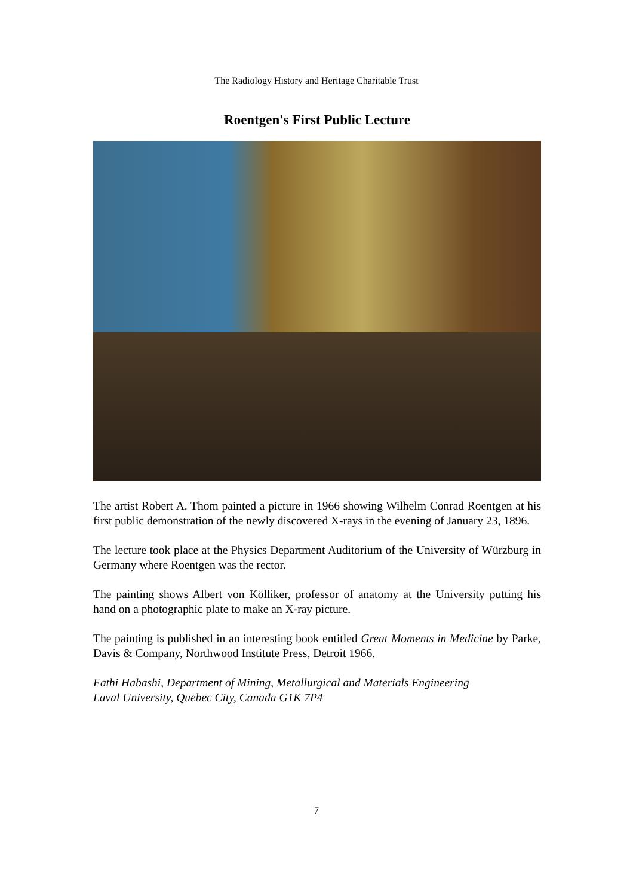The Radiology History and Heritage Charitable Trust
Roentgen's First Public Lecture
The artist Robert A. Thom painted a picture in 1966 showing Wilhelm Conrad Roentgen at his first public demonstration of the newly discovered X-rays in the evening of January 23, 1896.
The lecture took place at the Physics Department Auditorium of the University of Würzburg in Germany where Roentgen was the rector.
The painting shows Albert von Kölliker, professor of anatomy at the University putting his hand on a photographic plate to make an X-ray picture.
The painting is published in an interesting book entitled Great Moments in Medicine by Parke, Davis & Company, Northwood Institute Press, Detroit 1966.
Fathi Habashi, Department of Mining, Metallurgical and Materials Engineering
Laval University, Quebec City, Canada G1K 7P4
7